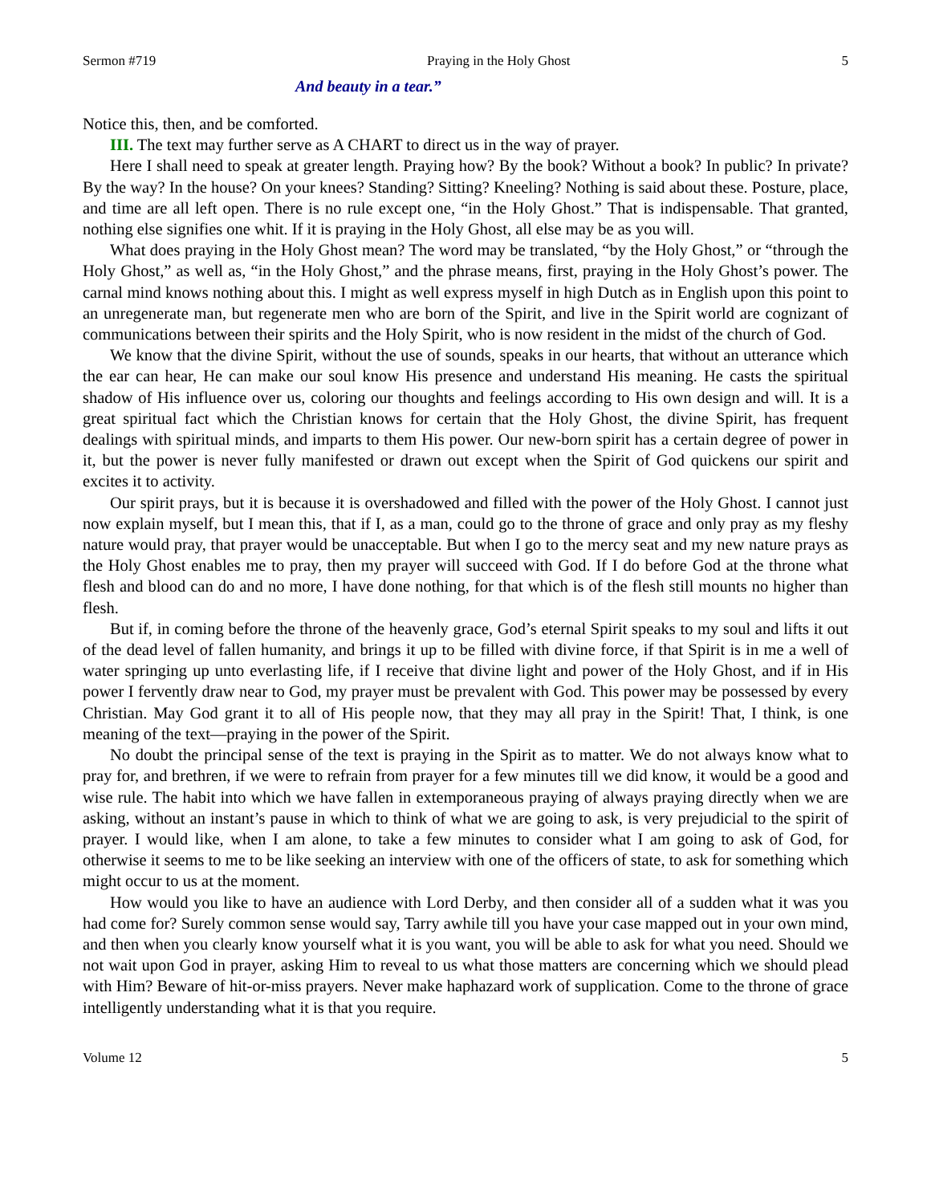Sermon #719 Praying in the Holy Ghost 5
And beauty in a tear.”
Notice this, then, and be comforted.
III. The text may further serve as A CHART to direct us in the way of prayer.
Here I shall need to speak at greater length. Praying how? By the book? Without a book? In public? In private? By the way? In the house? On your knees? Standing? Sitting? Kneeling? Nothing is said about these. Posture, place, and time are all left open. There is no rule except one, “in the Holy Ghost.” That is indispensable. That granted, nothing else signifies one whit. If it is praying in the Holy Ghost, all else may be as you will.
What does praying in the Holy Ghost mean? The word may be translated, “by the Holy Ghost,” or “through the Holy Ghost,” as well as, “in the Holy Ghost,” and the phrase means, first, praying in the Holy Ghost’s power. The carnal mind knows nothing about this. I might as well express myself in high Dutch as in English upon this point to an unregenerate man, but regenerate men who are born of the Spirit, and live in the Spirit world are cognizant of communications between their spirits and the Holy Spirit, who is now resident in the midst of the church of God.
We know that the divine Spirit, without the use of sounds, speaks in our hearts, that without an utterance which the ear can hear, He can make our soul know His presence and understand His meaning. He casts the spiritual shadow of His influence over us, coloring our thoughts and feelings according to His own design and will. It is a great spiritual fact which the Christian knows for certain that the Holy Ghost, the divine Spirit, has frequent dealings with spiritual minds, and imparts to them His power. Our new-born spirit has a certain degree of power in it, but the power is never fully manifested or drawn out except when the Spirit of God quickens our spirit and excites it to activity.
Our spirit prays, but it is because it is overshadowed and filled with the power of the Holy Ghost. I cannot just now explain myself, but I mean this, that if I, as a man, could go to the throne of grace and only pray as my fleshy nature would pray, that prayer would be unacceptable. But when I go to the mercy seat and my new nature prays as the Holy Ghost enables me to pray, then my prayer will succeed with God. If I do before God at the throne what flesh and blood can do and no more, I have done nothing, for that which is of the flesh still mounts no higher than flesh.
But if, in coming before the throne of the heavenly grace, God’s eternal Spirit speaks to my soul and lifts it out of the dead level of fallen humanity, and brings it up to be filled with divine force, if that Spirit is in me a well of water springing up unto everlasting life, if I receive that divine light and power of the Holy Ghost, and if in His power I fervently draw near to God, my prayer must be prevalent with God. This power may be possessed by every Christian. May God grant it to all of His people now, that they may all pray in the Spirit! That, I think, is one meaning of the text—praying in the power of the Spirit.
No doubt the principal sense of the text is praying in the Spirit as to matter. We do not always know what to pray for, and brethren, if we were to refrain from prayer for a few minutes till we did know, it would be a good and wise rule. The habit into which we have fallen in extemporaneous praying of always praying directly when we are asking, without an instant’s pause in which to think of what we are going to ask, is very prejudicial to the spirit of prayer. I would like, when I am alone, to take a few minutes to consider what I am going to ask of God, for otherwise it seems to me to be like seeking an interview with one of the officers of state, to ask for something which might occur to us at the moment.
How would you like to have an audience with Lord Derby, and then consider all of a sudden what it was you had come for? Surely common sense would say, Tarry awhile till you have your case mapped out in your own mind, and then when you clearly know yourself what it is you want, you will be able to ask for what you need. Should we not wait upon God in prayer, asking Him to reveal to us what those matters are concerning which we should plead with Him? Beware of hit-or-miss prayers. Never make haphazard work of supplication. Come to the throne of grace intelligently understanding what it is that you require.
Volume 12 5